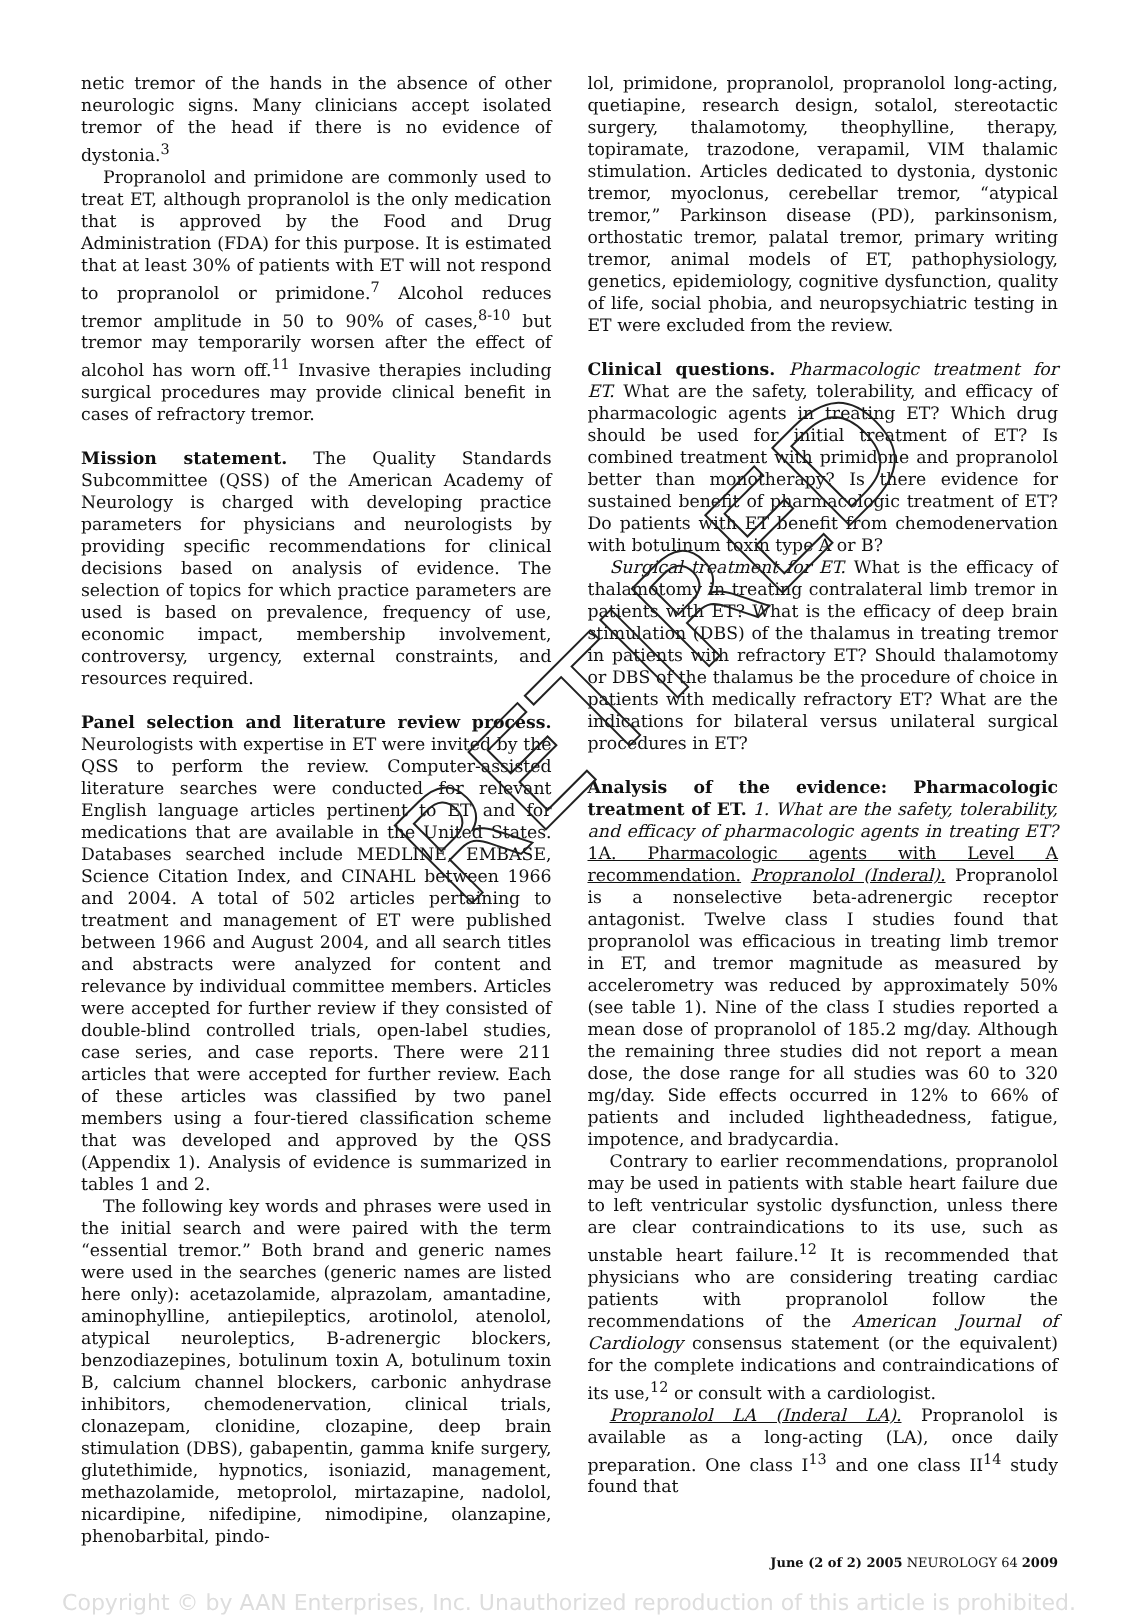netic tremor of the hands in the absence of other neurologic signs. Many clinicians accept isolated tremor of the head if there is no evidence of dystonia.<sup>3</sup>
Propranolol and primidone are commonly used to treat ET, although propranolol is the only medication that is approved by the Food and Drug Administration (FDA) for this purpose. It is estimated that at least 30% of patients with ET will not respond to propranolol or primidone.<sup>7</sup> Alcohol reduces tremor amplitude in 50 to 90% of cases,<sup>8-10</sup> but tremor may temporarily worsen after the effect of alcohol has worn off.<sup>11</sup> Invasive therapies including surgical procedures may provide clinical benefit in cases of refractory tremor.
Mission statement. The Quality Standards Subcommittee (QSS) of the American Academy of Neurology is charged with developing practice parameters for physicians and neurologists by providing specific recommendations for clinical decisions based on analysis of evidence. The selection of topics for which practice parameters are used is based on prevalence, frequency of use, economic impact, membership involvement, controversy, urgency, external constraints, and resources required.
Panel selection and literature review process. Neurologists with expertise in ET were invited by the QSS to perform the review. Computer-assisted literature searches were conducted for relevant English language articles pertinent to ET and for medications that are available in the United States. Databases searched include MEDLINE, EMBASE, Science Citation Index, and CINAHL between 1966 and 2004. A total of 502 articles pertaining to treatment and management of ET were published between 1966 and August 2004, and all search titles and abstracts were analyzed for content and relevance by individual committee members. Articles were accepted for further review if they consisted of double-blind controlled trials, open-label studies, case series, and case reports. There were 211 articles that were accepted for further review. Each of these articles was classified by two panel members using a four-tiered classification scheme that was developed and approved by the QSS (Appendix 1). Analysis of evidence is summarized in tables 1 and 2.
The following key words and phrases were used in the initial search and were paired with the term “essential tremor.” Both brand and generic names were used in the searches (generic names are listed here only): acetazolamide, alprazolam, amantadine, aminophylline, antiepileptics, arotinolol, atenolol, atypical neuroleptics, B-adrenergic blockers, benzodiazepines, botulinum toxin A, botulinum toxin B, calcium channel blockers, carbonic anhydrase inhibitors, chemodenervation, clinical trials, clonazepam, clonidine, clozapine, deep brain stimulation (DBS), gabapentin, gamma knife surgery, glutethimide, hypnotics, isoniazid, management, methazolamide, metoprolol, mirtazapine, nadolol, nicardipine, nifedipine, nimodipine, olanzapine, phenobarbital, pindo-
lol, primidone, propranolol, propranolol long-acting, quetiapine, research design, sotalol, stereotactic surgery, thalamotomy, theophylline, therapy, topiramate, trazodone, verapamil, VIM thalamic stimulation. Articles dedicated to dystonia, dystonic tremor, myoclonus, cerebellar tremor, “atypical tremor,” Parkinson disease (PD), parkinsonism, orthostatic tremor, palatal tremor, primary writing tremor, animal models of ET, pathophysiology, genetics, epidemiology, cognitive dysfunction, quality of life, social phobia, and neuropsychiatric testing in ET were excluded from the review.
Clinical questions. Pharmacologic treatment for ET. What are the safety, tolerability, and efficacy of pharmacologic agents in treating ET? Which drug should be used for initial treatment of ET? Is combined treatment with primidone and propranolol better than monotherapy? Is there evidence for sustained benefit of pharmacologic treatment of ET? Do patients with ET benefit from chemodenervation with botulinum toxin type A or B?
Surgical treatment for ET. What is the efficacy of thalamotomy in treating contralateral limb tremor in patients with ET? What is the efficacy of deep brain stimulation (DBS) of the thalamus in treating tremor in patients with refractory ET? Should thalamotomy or DBS of the thalamus be the procedure of choice in patients with medically refractory ET? What are the indications for bilateral versus unilateral surgical procedures in ET?
Analysis of the evidence: Pharmacologic treatment of ET. 1. What are the safety, tolerability, and efficacy of pharmacologic agents in treating ET? 1A. Pharmacologic agents with Level A recommendation. Propranolol (Inderal). Propranolol is a nonselective beta-adrenergic receptor antagonist. Twelve class I studies found that propranolol was efficacious in treating limb tremor in ET, and tremor magnitude as measured by accelerometry was reduced by approximately 50% (see table 1). Nine of the class I studies reported a mean dose of propranolol of 185.2 mg/day. Although the remaining three studies did not report a mean dose, the dose range for all studies was 60 to 320 mg/day. Side effects occurred in 12% to 66% of patients and included lightheadedness, fatigue, impotence, and bradycardia.
Contrary to earlier recommendations, propranolol may be used in patients with stable heart failure due to left ventricular systolic dysfunction, unless there are clear contraindications to its use, such as unstable heart failure.<sup>12</sup> It is recommended that physicians who are considering treating cardiac patients with propranolol follow the recommendations of the American Journal of Cardiology consensus statement (or the equivalent) for the complete indications and contraindications of its use,<sup>12</sup> or consult with a cardiologist.
Propranolol LA (Inderal LA). Propranolol is available as a long-acting (LA), once daily preparation. One class I<sup>13</sup> and one class II<sup>14</sup> study found that
June (2 of 2) 2005 NEUROLOGY 64 2009
Copyright © by AAN Enterprises, Inc. Unauthorized reproduction of this article is prohibited.
RETIRED